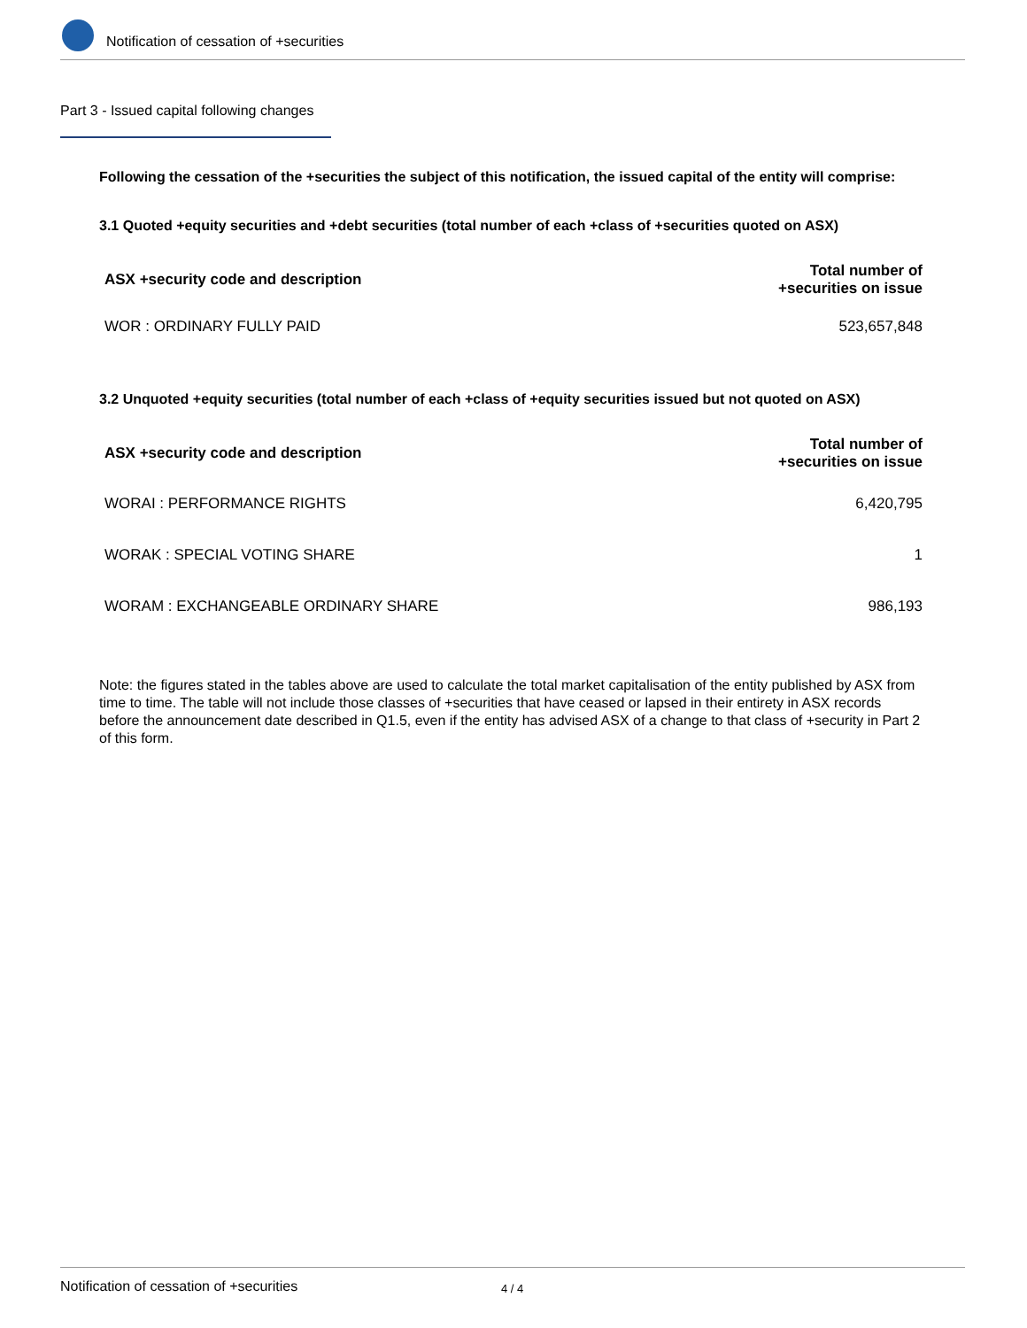Notification of cessation of +securities
Part 3 - Issued capital following changes
Following the cessation of the +securities the subject of this notification, the issued capital of the entity will comprise:
3.1 Quoted +equity securities and +debt securities (total number of each +class of +securities quoted on ASX)
| ASX +security code and description | Total number of +securities on issue |
| --- | --- |
| WOR : ORDINARY FULLY PAID | 523,657,848 |
3.2 Unquoted +equity securities (total number of each +class of +equity securities issued but not quoted on ASX)
| ASX +security code and description | Total number of +securities on issue |
| --- | --- |
| WORAI : PERFORMANCE RIGHTS | 6,420,795 |
| WORAK : SPECIAL VOTING SHARE | 1 |
| WORAM : EXCHANGEABLE ORDINARY SHARE | 986,193 |
Note: the figures stated in the tables above are used to calculate the total market capitalisation of the entity published by ASX from time to time. The table will not include those classes of +securities that have ceased or lapsed in their entirety in ASX records before the announcement date described in Q1.5, even if the entity has advised ASX of a change to that class of +security in Part 2 of this form.
Notification of cessation of +securities 4 / 4